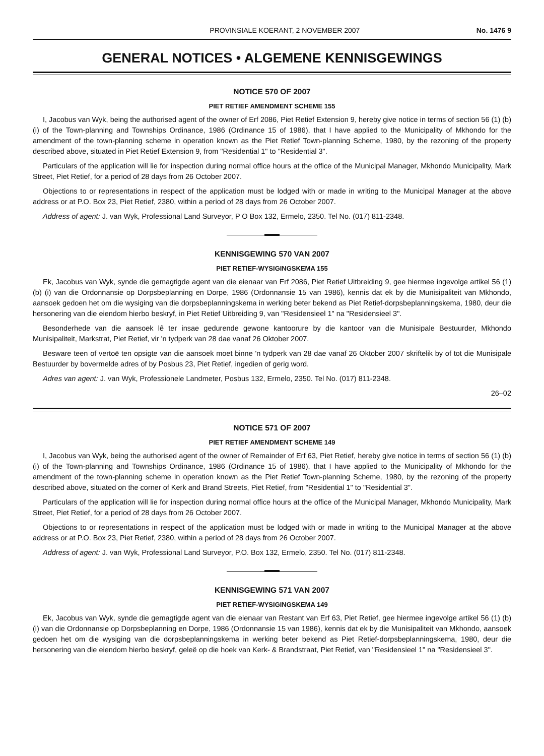PROVINSIALE KOERANT, 2 NOVEMBER 2007 No. 1476 9
GENERAL NOTICES • ALGEMENE KENNISGEWINGS
NOTICE 570 OF 2007
PIET RETIEF AMENDMENT SCHEME 155
I, Jacobus van Wyk, being the authorised agent of the owner of Erf 2086, Piet Retief Extension 9, hereby give notice in terms of section 56 (1) (b) (i) of the Town-planning and Townships Ordinance, 1986 (Ordinance 15 of 1986), that I have applied to the Municipality of Mkhondo for the amendment of the town-planning scheme in operation known as the Piet Retief Town-planning Scheme, 1980, by the rezoning of the property described above, situated in Piet Retief Extension 9, from "Residential 1" to "Residential 3".
Particulars of the application will lie for inspection during normal office hours at the office of the Municipal Manager, Mkhondo Municipality, Mark Street, Piet Retief, for a period of 28 days from 26 October 2007.
Objections to or representations in respect of the application must be lodged with or made in writing to the Municipal Manager at the above address or at P.O. Box 23, Piet Retief, 2380, within a period of 28 days from 26 October 2007.
Address of agent: J. van Wyk, Professional Land Surveyor, P O Box 132, Ermelo, 2350. Tel No. (017) 811-2348.
KENNISGEWING 570 VAN 2007
PIET RETIEF-WYSIGINGSKEMA 155
Ek, Jacobus van Wyk, synde die gemagtigde agent van die eienaar van Erf 2086, Piet Retief Uitbreiding 9, gee hiermee ingevolge artikel 56 (1) (b) (i) van die Ordonnansie op Dorpsbeplanning en Dorpe, 1986 (Ordonnansie 15 van 1986), kennis dat ek by die Munisipaliteit van Mkhondo, aansoek gedoen het om die wysiging van die dorpsbeplanningskema in werking beter bekend as Piet Retief-dorpsbeplanningskema, 1980, deur die hersonering van die eiendom hierbo beskryf, in Piet Retief Uitbreiding 9, van "Residensieel 1" na "Residensieel 3".
Besonderhede van die aansoek lê ter insae gedurende gewone kantoorure by die kantoor van die Munisipale Bestuurder, Mkhondo Munisipaliteit, Markstrat, Piet Retief, vir 'n tydperk van 28 dae vanaf 26 Oktober 2007.
Besware teen of vertoë ten opsigte van die aansoek moet binne 'n tydperk van 28 dae vanaf 26 Oktober 2007 skriftelik by of tot die Munisipale Bestuurder by bovermelde adres of by Posbus 23, Piet Retief, ingedien of gerig word.
Adres van agent: J. van Wyk, Professionele Landmeter, Posbus 132, Ermelo, 2350. Tel No. (017) 811-2348.
26–02
NOTICE 571 OF 2007
PIET RETIEF AMENDMENT SCHEME 149
I, Jacobus van Wyk, being the authorised agent of the owner of Remainder of Erf 63, Piet Retief, hereby give notice in terms of section 56 (1) (b) (i) of the Town-planning and Townships Ordinance, 1986 (Ordinance 15 of 1986), that I have applied to the Municipality of Mkhondo for the amendment of the town-planning scheme in operation known as the Piet Retief Town-planning Scheme, 1980, by the rezoning of the property described above, situated on the corner of Kerk and Brand Streets, Piet Retief, from "Residential 1" to "Residential 3".
Particulars of the application will lie for inspection during normal office hours at the office of the Municipal Manager, Mkhondo Municipality, Mark Street, Piet Retief, for a period of 28 days from 26 October 2007.
Objections to or representations in respect of the application must be lodged with or made in writing to the Municipal Manager at the above address or at P.O. Box 23, Piet Retief, 2380, within a period of 28 days from 26 October 2007.
Address of agent: J. van Wyk, Professional Land Surveyor, P.O. Box 132, Ermelo, 2350. Tel No. (017) 811-2348.
KENNISGEWING 571 VAN 2007
PIET RETIEF-WYSIGINGSKEMA 149
Ek, Jacobus van Wyk, synde die gemagtigde agent van die eienaar van Restant van Erf 63, Piet Retief, gee hiermee ingevolge artikel 56 (1) (b) (i) van die Ordonnansie op Dorpsbeplanning en Dorpe, 1986 (Ordonnansie 15 van 1986), kennis dat ek by die Munisipaliteit van Mkhondo, aansoek gedoen het om die wysiging van die dorpsbeplanningskema in werking beter bekend as Piet Retief-dorpsbeplanningskema, 1980, deur die hersonering van die eiendom hierbo beskryf, geleë op die hoek van Kerk- & Brandstraat, Piet Retief, van "Residensieel 1" na "Residensieel 3".